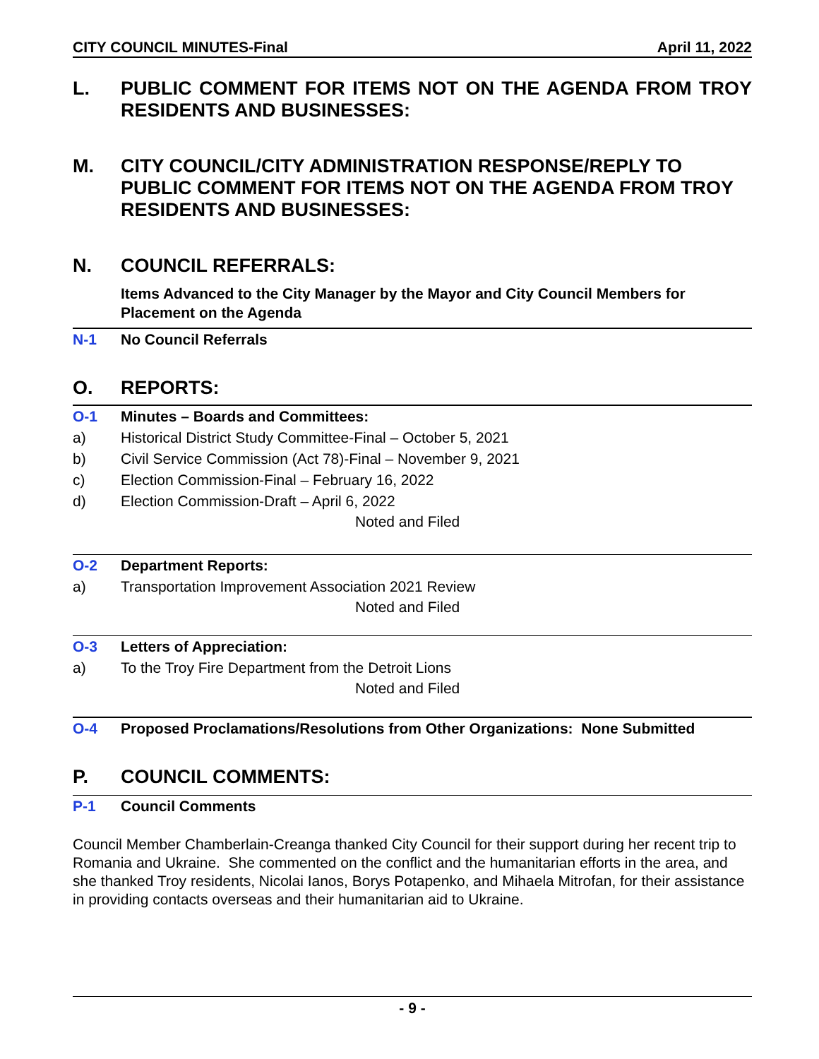CITY COUNCIL MINUTES-Final April 11, 2022
L. PUBLIC COMMENT FOR ITEMS NOT ON THE AGENDA FROM TROY RESIDENTS AND BUSINESSES:
M. CITY COUNCIL/CITY ADMINISTRATION RESPONSE/REPLY TO PUBLIC COMMENT FOR ITEMS NOT ON THE AGENDA FROM TROY RESIDENTS AND BUSINESSES:
N. COUNCIL REFERRALS:
Items Advanced to the City Manager by the Mayor and City Council Members for Placement on the Agenda
N-1 No Council Referrals
O. REPORTS:
O-1 Minutes – Boards and Committees:
a) Historical District Study Committee-Final – October 5, 2021
b) Civil Service Commission (Act 78)-Final – November 9, 2021
c) Election Commission-Final – February 16, 2022
d) Election Commission-Draft – April 6, 2022
Noted and Filed
O-2 Department Reports:
a) Transportation Improvement Association 2021 Review
Noted and Filed
O-3 Letters of Appreciation:
a) To the Troy Fire Department from the Detroit Lions
Noted and Filed
O-4 Proposed Proclamations/Resolutions from Other Organizations: None Submitted
P. COUNCIL COMMENTS:
P-1 Council Comments
Council Member Chamberlain-Creanga thanked City Council for their support during her recent trip to Romania and Ukraine. She commented on the conflict and the humanitarian efforts in the area, and she thanked Troy residents, Nicolai Ianos, Borys Potapenko, and Mihaela Mitrofan, for their assistance in providing contacts overseas and their humanitarian aid to Ukraine.
- 9 -